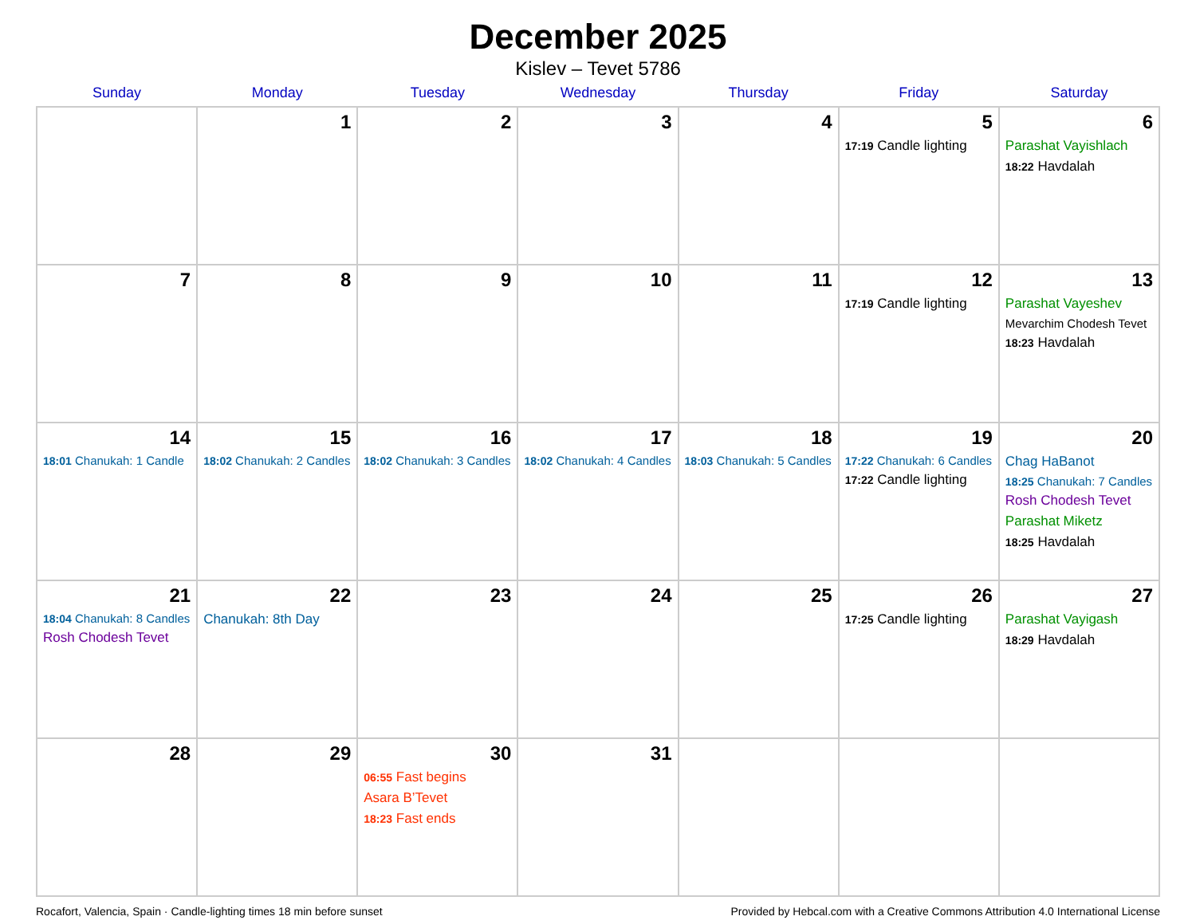December 2025
Kislev – Tevet 5786
| Sunday | Monday | Tuesday | Wednesday | Thursday | Friday | Saturday |
| --- | --- | --- | --- | --- | --- | --- |
| | 1 | 2 | 3 | 4 | 5 17:19 Candle lighting | 6 Parashat Vayishlach 18:22 Havdalah |
| 7 | 8 | 9 | 10 | 11 | 12 17:19 Candle lighting | 13 Parashat Vayeshev Mevarchim Chodesh Tevet 18:23 Havdalah |
| 14 18:01 Chanukah: 1 Candle | 15 18:02 Chanukah: 2 Candles | 16 18:02 Chanukah: 3 Candles | 17 18:02 Chanukah: 4 Candles | 18 18:03 Chanukah: 5 Candles | 19 17:22 Chanukah: 6 Candles 17:22 Candle lighting | 20 Chag HaBanot 18:25 Chanukah: 7 Candles Rosh Chodesh Tevet Parashat Miketz 18:25 Havdalah |
| 21 18:04 Chanukah: 8 Candles Rosh Chodesh Tevet | 22 Chanukah: 8th Day | 23 | 24 | 25 | 26 17:25 Candle lighting | 27 Parashat Vayigash 18:29 Havdalah |
| 28 | 29 | 30 06:55 Fast begins Asara B’Tevet 18:23 Fast ends | 31 | | | |
Rocafort, Valencia, Spain · Candle-lighting times 18 min before sunset Provided by Hebcal.com with a Creative Commons Attribution 4.0 International License